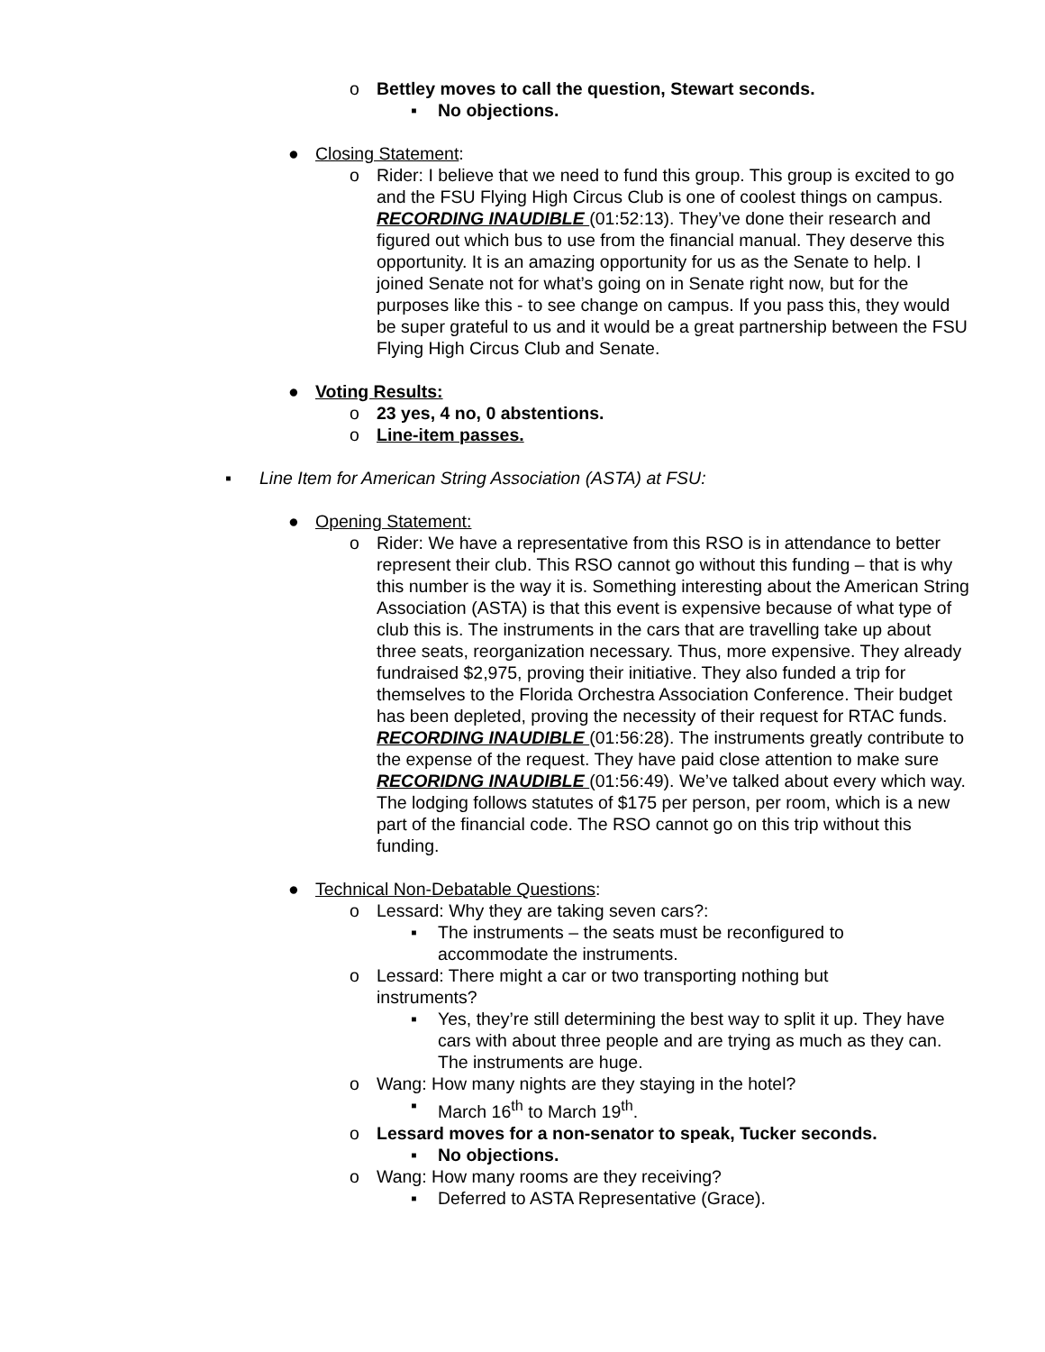o Bettley moves to call the question, Stewart seconds.
▪ No objections.
● Closing Statement:
o Rider: I believe that we need to fund this group. This group is excited to go and the FSU Flying High Circus Club is one of coolest things on campus. RECORDING INAUDIBLE (01:52:13). They’ve done their research and figured out which bus to use from the financial manual. They deserve this opportunity. It is an amazing opportunity for us as the Senate to help. I joined Senate not for what’s going on in Senate right now, but for the purposes like this - to see change on campus. If you pass this, they would be super grateful to us and it would be a great partnership between the FSU Flying High Circus Club and Senate.
● Voting Results:
o 23 yes, 4 no, 0 abstentions.
o Line-item passes.
▪ Line Item for American String Association (ASTA) at FSU:
● Opening Statement:
o Rider: We have a representative from this RSO is in attendance to better represent their club. This RSO cannot go without this funding – that is why this number is the way it is. Something interesting about the American String Association (ASTA) is that this event is expensive because of what type of club this is. The instruments in the cars that are travelling take up about three seats, reorganization necessary. Thus, more expensive. They already fundraised $2,975, proving their initiative. They also funded a trip for themselves to the Florida Orchestra Association Conference. Their budget has been depleted, proving the necessity of their request for RTAC funds. RECORDING INAUDIBLE (01:56:28). The instruments greatly contribute to the expense of the request. They have paid close attention to make sure RECORIDNG INAUDIBLE (01:56:49). We’ve talked about every which way. The lodging follows statutes of $175 per person, per room, which is a new part of the financial code. The RSO cannot go on this trip without this funding.
● Technical Non-Debatable Questions:
o Lessard: Why they are taking seven cars?:
▪ The instruments – the seats must be reconfigured to accommodate the instruments.
o Lessard: There might a car or two transporting nothing but instruments?
▪ Yes, they’re still determining the best way to split it up. They have cars with about three people and are trying as much as they can. The instruments are huge.
o Wang: How many nights are they staying in the hotel?
▪ March 16<sup>th</sup> to March 19<sup>th</sup>.
o Lessard moves for a non-senator to speak, Tucker seconds.
▪ No objections.
o Wang: How many rooms are they receiving?
▪ Deferred to ASTA Representative (Grace).